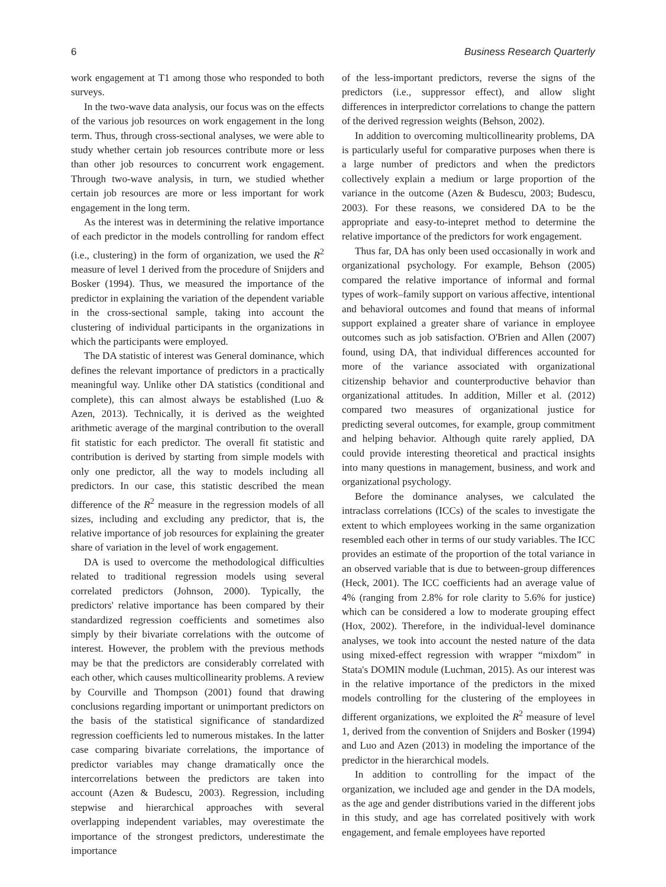6 Business Research Quarterly
work engagement at T1 among those who responded to both surveys.
In the two-wave data analysis, our focus was on the effects of the various job resources on work engagement in the long term. Thus, through cross-sectional analyses, we were able to study whether certain job resources contribute more or less than other job resources to concurrent work engagement. Through two-wave analysis, in turn, we studied whether certain job resources are more or less important for work engagement in the long term.
As the interest was in determining the relative importance of each predictor in the models controlling for random effect (i.e., clustering) in the form of organization, we used the R<sup>2</sup> measure of level 1 derived from the procedure of Snijders and Bosker (1994). Thus, we measured the importance of the predictor in explaining the variation of the dependent variable in the cross-sectional sample, taking into account the clustering of individual participants in the organizations in which the participants were employed.
The DA statistic of interest was General dominance, which defines the relevant importance of predictors in a practically meaningful way. Unlike other DA statistics (conditional and complete), this can almost always be established (Luo & Azen, 2013). Technically, it is derived as the weighted arithmetic average of the marginal contribution to the overall fit statistic for each predictor. The overall fit statistic and contribution is derived by starting from simple models with only one predictor, all the way to models including all predictors. In our case, this statistic described the mean difference of the R<sup>2</sup> measure in the regression models of all sizes, including and excluding any predictor, that is, the relative importance of job resources for explaining the greater share of variation in the level of work engagement.
DA is used to overcome the methodological difficulties related to traditional regression models using several correlated predictors (Johnson, 2000). Typically, the predictors' relative importance has been compared by their standardized regression coefficients and sometimes also simply by their bivariate correlations with the outcome of interest. However, the problem with the previous methods may be that the predictors are considerably correlated with each other, which causes multicollinearity problems. A review by Courville and Thompson (2001) found that drawing conclusions regarding important or unimportant predictors on the basis of the statistical significance of standardized regression coefficients led to numerous mistakes. In the latter case comparing bivariate correlations, the importance of predictor variables may change dramatically once the intercorrelations between the predictors are taken into account (Azen & Budescu, 2003). Regression, including stepwise and hierarchical approaches with several overlapping independent variables, may overestimate the importance of the strongest predictors, underestimate the importance
of the less-important predictors, reverse the signs of the predictors (i.e., suppressor effect), and allow slight differences in interpredictor correlations to change the pattern of the derived regression weights (Behson, 2002).
In addition to overcoming multicollinearity problems, DA is particularly useful for comparative purposes when there is a large number of predictors and when the predictors collectively explain a medium or large proportion of the variance in the outcome (Azen & Budescu, 2003; Budescu, 2003). For these reasons, we considered DA to be the appropriate and easy-to-intepret method to determine the relative importance of the predictors for work engagement.
Thus far, DA has only been used occasionally in work and organizational psychology. For example, Behson (2005) compared the relative importance of informal and formal types of work–family support on various affective, intentional and behavioral outcomes and found that means of informal support explained a greater share of variance in employee outcomes such as job satisfaction. O'Brien and Allen (2007) found, using DA, that individual differences accounted for more of the variance associated with organizational citizenship behavior and counterproductive behavior than organizational attitudes. In addition, Miller et al. (2012) compared two measures of organizational justice for predicting several outcomes, for example, group commitment and helping behavior. Although quite rarely applied, DA could provide interesting theoretical and practical insights into many questions in management, business, and work and organizational psychology.
Before the dominance analyses, we calculated the intraclass correlations (ICCs) of the scales to investigate the extent to which employees working in the same organization resembled each other in terms of our study variables. The ICC provides an estimate of the proportion of the total variance in an observed variable that is due to between-group differences (Heck, 2001). The ICC coefficients had an average value of 4% (ranging from 2.8% for role clarity to 5.6% for justice) which can be considered a low to moderate grouping effect (Hox, 2002). Therefore, in the individual-level dominance analyses, we took into account the nested nature of the data using mixed-effect regression with wrapper “mixdom” in Stata's DOMIN module (Luchman, 2015). As our interest was in the relative importance of the predictors in the mixed models controlling for the clustering of the employees in different organizations, we exploited the R<sup>2</sup> measure of level 1, derived from the convention of Snijders and Bosker (1994) and Luo and Azen (2013) in modeling the importance of the predictor in the hierarchical models.
In addition to controlling for the impact of the organization, we included age and gender in the DA models, as the age and gender distributions varied in the different jobs in this study, and age has correlated positively with work engagement, and female employees have reported